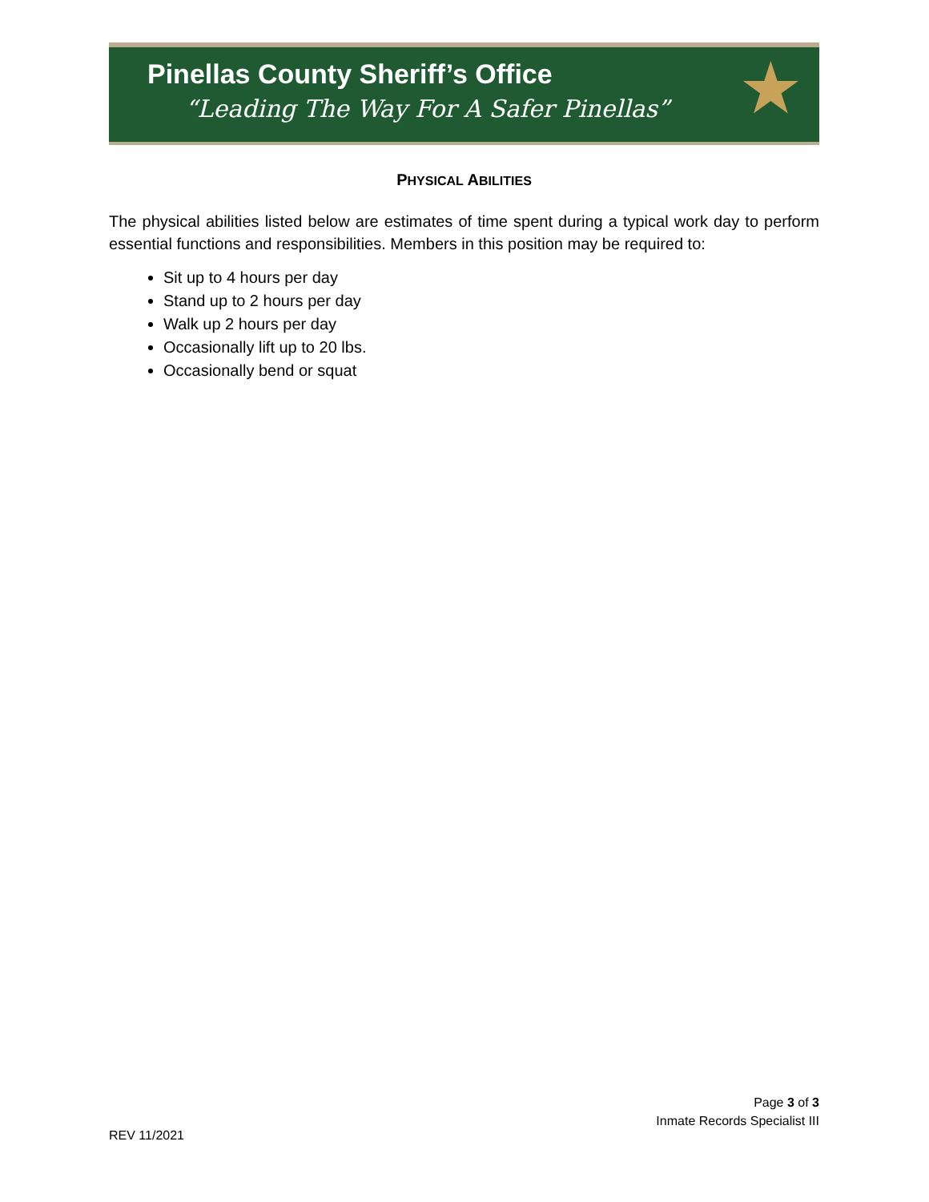Pinellas County Sheriff’s Office
“Leading The Way For A Safer Pinellas”
★
PHYSICAL ABILITIES
The physical abilities listed below are estimates of time spent during a typical work day to perform essential functions and responsibilities. Members in this position may be required to:
Sit up to 4 hours per day
Stand up to 2 hours per day
Walk up 2 hours per day
Occasionally lift up to 20 lbs.
Occasionally bend or squat
Page 3 of 3
Inmate Records Specialist III
REV 11/2021